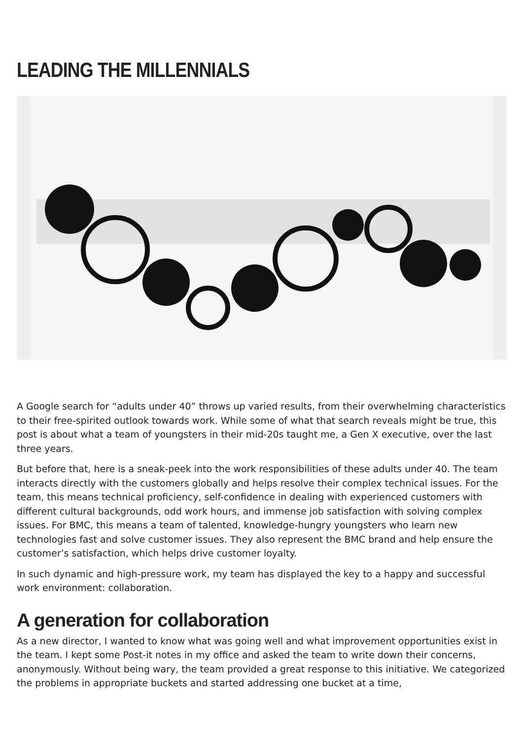LEADING THE MILLENNIALS
A Google search for “adults under 40” throws up varied results, from their overwhelming characteristics to their free-spirited outlook towards work. While some of what that search reveals might be true, this post is about what a team of youngsters in their mid-20s taught me, a Gen X executive, over the last three years.
But before that, here is a sneak-peek into the work responsibilities of these adults under 40. The team interacts directly with the customers globally and helps resolve their complex technical issues. For the team, this means technical proficiency, self-confidence in dealing with experienced customers with different cultural backgrounds, odd work hours, and immense job satisfaction with solving complex issues. For BMC, this means a team of talented, knowledge-hungry youngsters who learn new technologies fast and solve customer issues. They also represent the BMC brand and help ensure the customer’s satisfaction, which helps drive customer loyalty.
In such dynamic and high-pressure work, my team has displayed the key to a happy and successful work environment: collaboration.
A generation for collaboration
As a new director, I wanted to know what was going well and what improvement opportunities exist in the team. I kept some Post-it notes in my office and asked the team to write down their concerns, anonymously. Without being wary, the team provided a great response to this initiative. We categorized the problems in appropriate buckets and started addressing one bucket at a time,